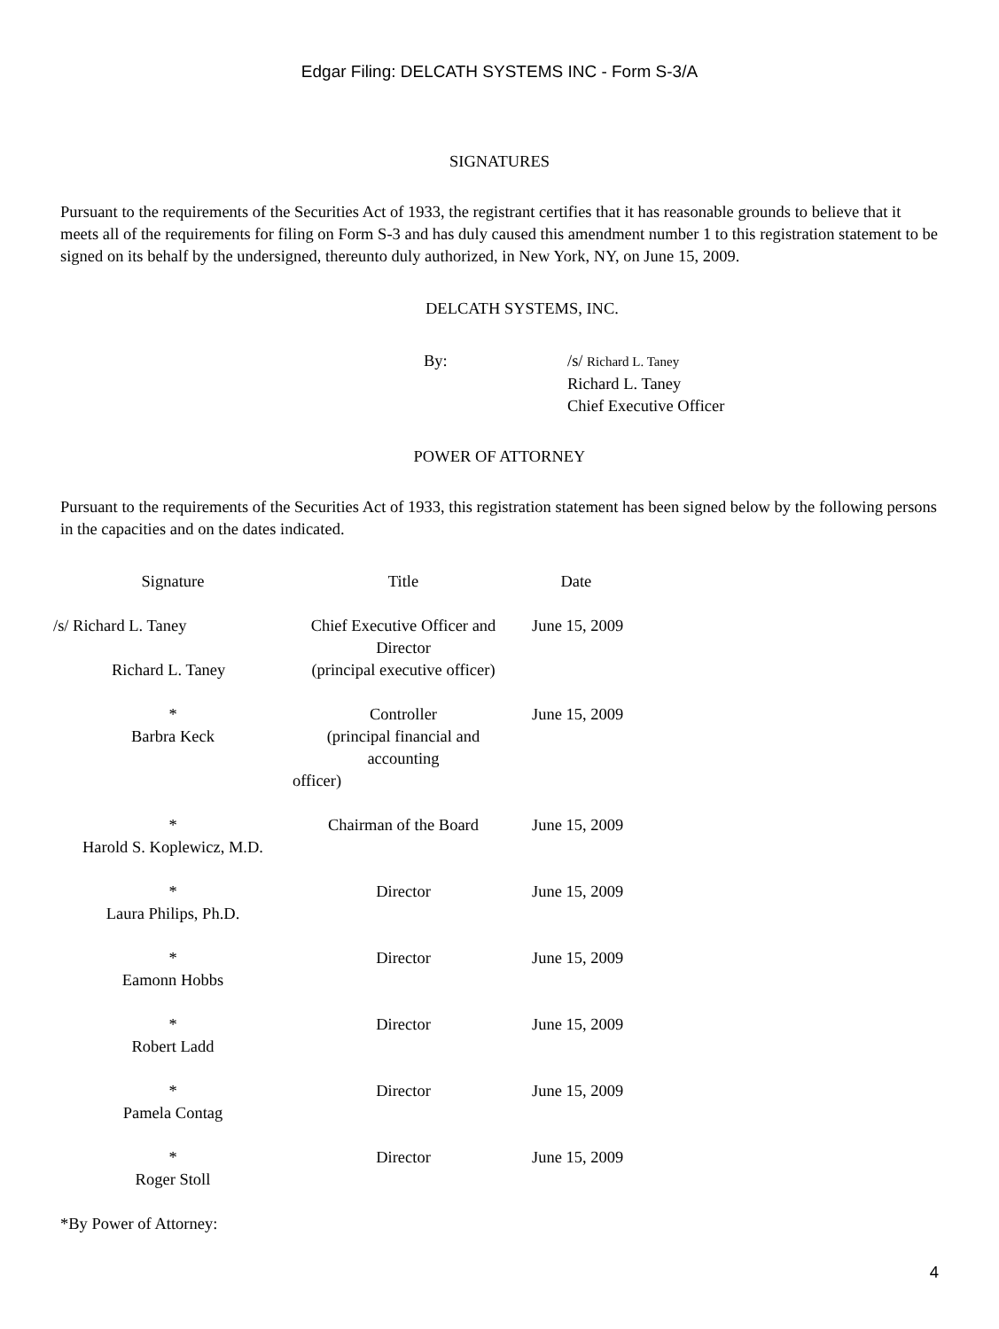Edgar Filing: DELCATH SYSTEMS INC - Form S-3/A
SIGNATURES
Pursuant to the requirements of the Securities Act of 1933, the registrant certifies that it has reasonable grounds to believe that it meets all of the requirements for filing on Form S-3 and has duly caused this amendment number 1 to this registration statement to be signed on its behalf by the undersigned, thereunto duly authorized, in New York, NY, on June 15, 2009.
DELCATH SYSTEMS, INC.
By: /s/ Richard L. Taney
Richard L. Taney
Chief Executive Officer
POWER OF ATTORNEY
Pursuant to the requirements of the Securities Act of 1933, this registration statement has been signed below by the following persons in the capacities and on the dates indicated.
| Signature | Title | Date |
| /s/ Richard L. Taney Richard L. Taney | Chief Executive Officer and Director (principal executive officer) | June 15, 2009 |
| * Barbra Keck | Controller (principal financial and accounting officer) | June 15, 2009 |
| * Harold S. Koplewicz, M.D. | Chairman of the Board | June 15, 2009 |
| * Laura Philips, Ph.D. | Director | June 15, 2009 |
| * Eamonn Hobbs | Director | June 15, 2009 |
| * Robert Ladd | Director | June 15, 2009 |
| * Pamela Contag | Director | June 15, 2009 |
| * Roger Stoll | Director | June 15, 2009 |
*By Power of Attorney:
4